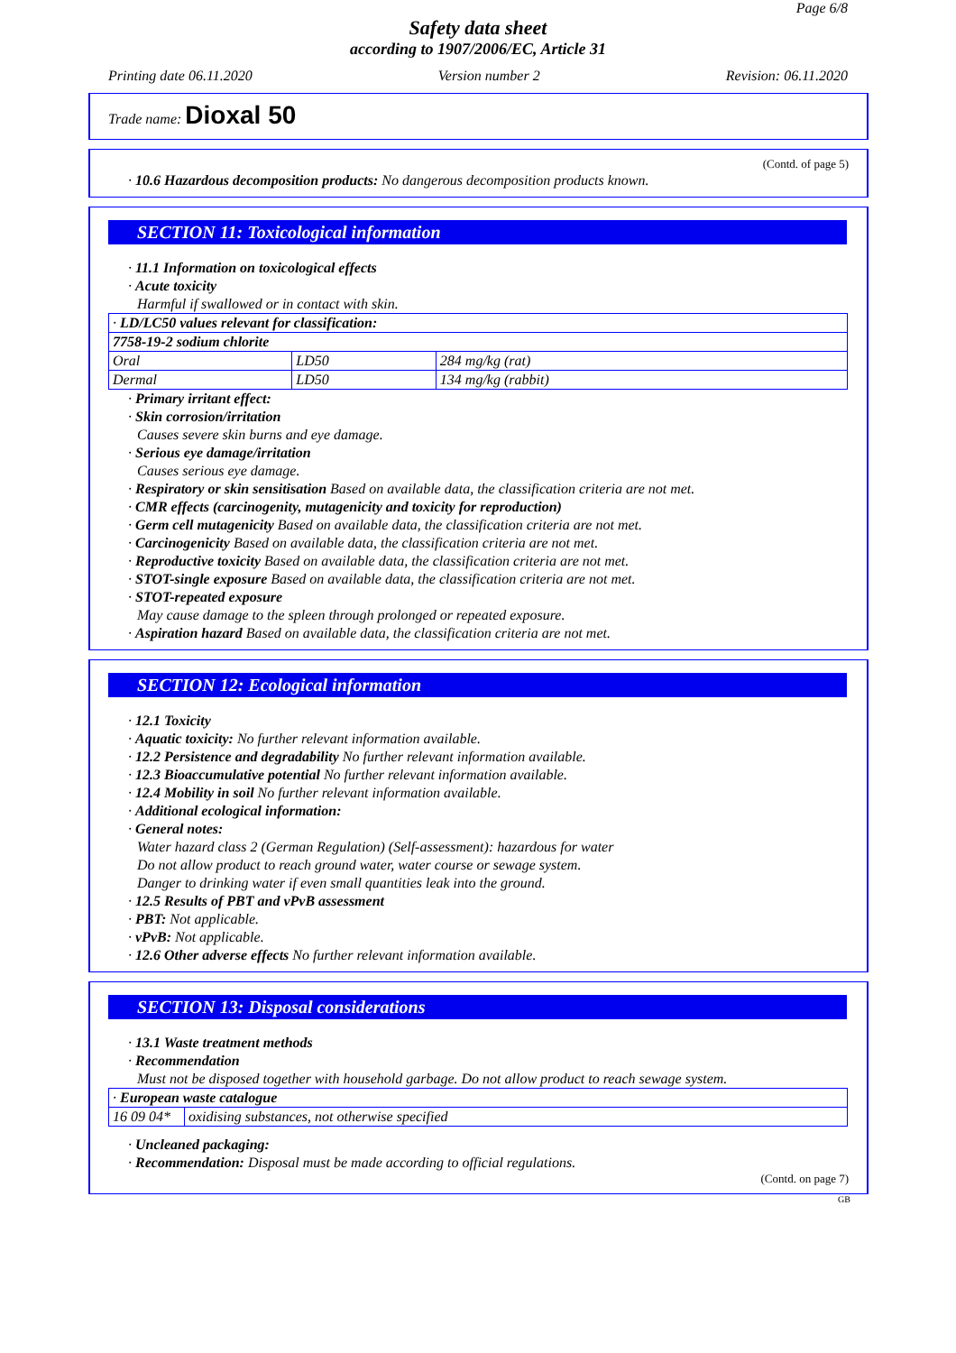Page 6/8
Safety data sheet
according to 1907/2006/EC, Article 31
Printing date 06.11.2020 Version number 2 Revision: 06.11.2020
Trade name: Dioxal 50
(Contd. of page 5)
· 10.6 Hazardous decomposition products: No dangerous decomposition products known.
SECTION 11: Toxicological information
· 11.1 Information on toxicological effects
· Acute toxicity
Harmful if swallowed or in contact with skin.
| · LD/LC50 values relevant for classification: | | |
| 7758-19-2 sodium chlorite | | |
| Oral | LD50 | 284 mg/kg (rat) |
| Dermal | LD50 | 134 mg/kg (rabbit) |
· Primary irritant effect:
· Skin corrosion/irritation
Causes severe skin burns and eye damage.
· Serious eye damage/irritation
Causes serious eye damage.
· Respiratory or skin sensitisation Based on available data, the classification criteria are not met.
· CMR effects (carcinogenity, mutagenicity and toxicity for reproduction)
· Germ cell mutagenicity Based on available data, the classification criteria are not met.
· Carcinogenicity Based on available data, the classification criteria are not met.
· Reproductive toxicity Based on available data, the classification criteria are not met.
· STOT-single exposure Based on available data, the classification criteria are not met.
· STOT-repeated exposure
May cause damage to the spleen through prolonged or repeated exposure.
· Aspiration hazard Based on available data, the classification criteria are not met.
SECTION 12: Ecological information
· 12.1 Toxicity
· Aquatic toxicity: No further relevant information available.
· 12.2 Persistence and degradability No further relevant information available.
· 12.3 Bioaccumulative potential No further relevant information available.
· 12.4 Mobility in soil No further relevant information available.
· Additional ecological information:
· General notes:
Water hazard class 2 (German Regulation) (Self-assessment): hazardous for water
Do not allow product to reach ground water, water course or sewage system.
Danger to drinking water if even small quantities leak into the ground.
· 12.5 Results of PBT and vPvB assessment
· PBT: Not applicable.
· vPvB: Not applicable.
· 12.6 Other adverse effects No further relevant information available.
SECTION 13: Disposal considerations
· 13.1 Waste treatment methods
· Recommendation
Must not be disposed together with household garbage. Do not allow product to reach sewage system.
| · European waste catalogue | |
| 16 09 04* | oxidising substances, not otherwise specified |
· Uncleaned packaging:
· Recommendation: Disposal must be made according to official regulations.
(Contd. on page 7)
GB